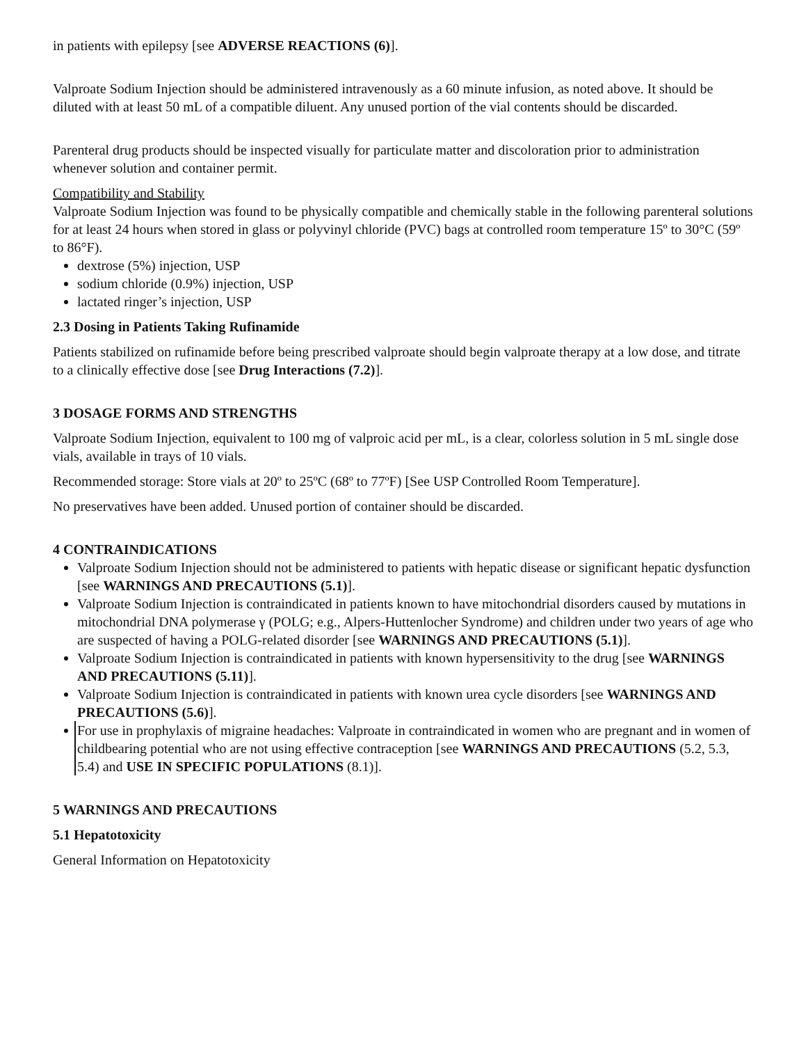in patients with epilepsy [see ADVERSE REACTIONS (6)].
Valproate Sodium Injection should be administered intravenously as a 60 minute infusion, as noted above. It should be diluted with at least 50 mL of a compatible diluent. Any unused portion of the vial contents should be discarded.
Parenteral drug products should be inspected visually for particulate matter and discoloration prior to administration whenever solution and container permit.
Compatibility and Stability
Valproate Sodium Injection was found to be physically compatible and chemically stable in the following parenteral solutions for at least 24 hours when stored in glass or polyvinyl chloride (PVC) bags at controlled room temperature 15º to 30°C (59º to 86°F).
dextrose (5%) injection, USP
sodium chloride (0.9%) injection, USP
lactated ringer’s injection, USP
2.3 Dosing in Patients Taking Rufinamide
Patients stabilized on rufinamide before being prescribed valproate should begin valproate therapy at a low dose, and titrate to a clinically effective dose [see Drug Interactions (7.2)].
3 DOSAGE FORMS AND STRENGTHS
Valproate Sodium Injection, equivalent to 100 mg of valproic acid per mL, is a clear, colorless solution in 5 mL single dose vials, available in trays of 10 vials.
Recommended storage: Store vials at 20º to 25ºC (68º to 77ºF) [See USP Controlled Room Temperature].
No preservatives have been added. Unused portion of container should be discarded.
4 CONTRAINDICATIONS
Valproate Sodium Injection should not be administered to patients with hepatic disease or significant hepatic dysfunction [see WARNINGS AND PRECAUTIONS (5.1)].
Valproate Sodium Injection is contraindicated in patients known to have mitochondrial disorders caused by mutations in mitochondrial DNA polymerase γ (POLG; e.g., Alpers-Huttenlocher Syndrome) and children under two years of age who are suspected of having a POLG-related disorder [see WARNINGS AND PRECAUTIONS (5.1)].
Valproate Sodium Injection is contraindicated in patients with known hypersensitivity to the drug [see WARNINGS AND PRECAUTIONS (5.11)].
Valproate Sodium Injection is contraindicated in patients with known urea cycle disorders [see WARNINGS AND PRECAUTIONS (5.6)].
For use in prophylaxis of migraine headaches: Valproate in contraindicated in women who are pregnant and in women of childbearing potential who are not using effective contraception [see WARNINGS AND PRECAUTIONS (5.2, 5.3, 5.4) and USE IN SPECIFIC POPULATIONS (8.1)].
5 WARNINGS AND PRECAUTIONS
5.1 Hepatotoxicity
General Information on Hepatotoxicity